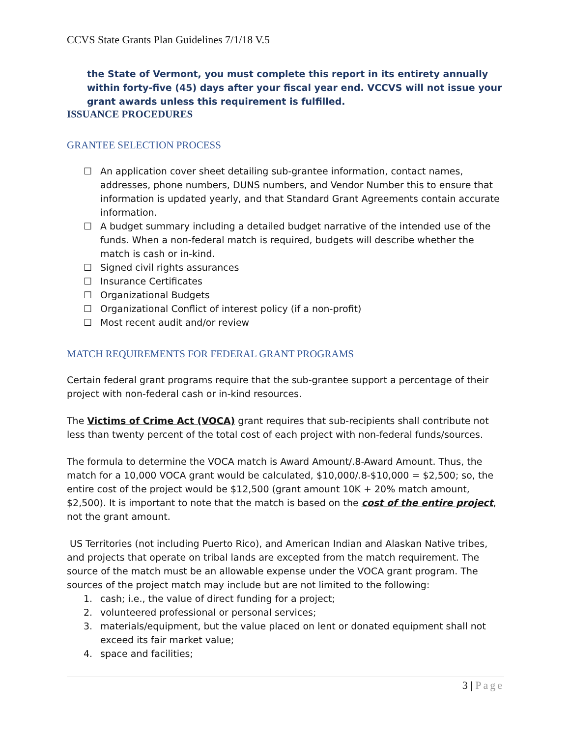CCVS State Grants Plan Guidelines 7/1/18 V.5
the State of Vermont, you must complete this report in its entirety annually within forty-five (45) days after your fiscal year end. VCCVS will not issue your grant awards unless this requirement is fulfilled.
ISSUANCE PROCEDURES
GRANTEE SELECTION PROCESS
☐ An application cover sheet detailing sub-grantee information, contact names, addresses, phone numbers, DUNS numbers, and Vendor Number this to ensure that information is updated yearly, and that Standard Grant Agreements contain accurate information.
☐ A budget summary including a detailed budget narrative of the intended use of the funds. When a non-federal match is required, budgets will describe whether the match is cash or in-kind.
☐ Signed civil rights assurances
☐ Insurance Certificates
☐ Organizational Budgets
☐ Organizational Conflict of interest policy (if a non-profit)
☐ Most recent audit and/or review
MATCH REQUIREMENTS FOR FEDERAL GRANT PROGRAMS
Certain federal grant programs require that the sub-grantee support a percentage of their project with non-federal cash or in-kind resources.
The Victims of Crime Act (VOCA) grant requires that sub-recipients shall contribute not less than twenty percent of the total cost of each project with non-federal funds/sources.
The formula to determine the VOCA match is Award Amount/.8-Award Amount. Thus, the match for a 10,000 VOCA grant would be calculated, $10,000/.8-$10,000 = $2,500; so, the entire cost of the project would be $12,500 (grant amount 10K + 20% match amount, $2,500). It is important to note that the match is based on the cost of the entire project, not the grant amount.
US Territories (not including Puerto Rico), and American Indian and Alaskan Native tribes, and projects that operate on tribal lands are excepted from the match requirement. The source of the match must be an allowable expense under the VOCA grant program. The sources of the project match may include but are not limited to the following:
1. cash; i.e., the value of direct funding for a project;
2. volunteered professional or personal services;
3. materials/equipment, but the value placed on lent or donated equipment shall not exceed its fair market value;
4. space and facilities;
3 | Page